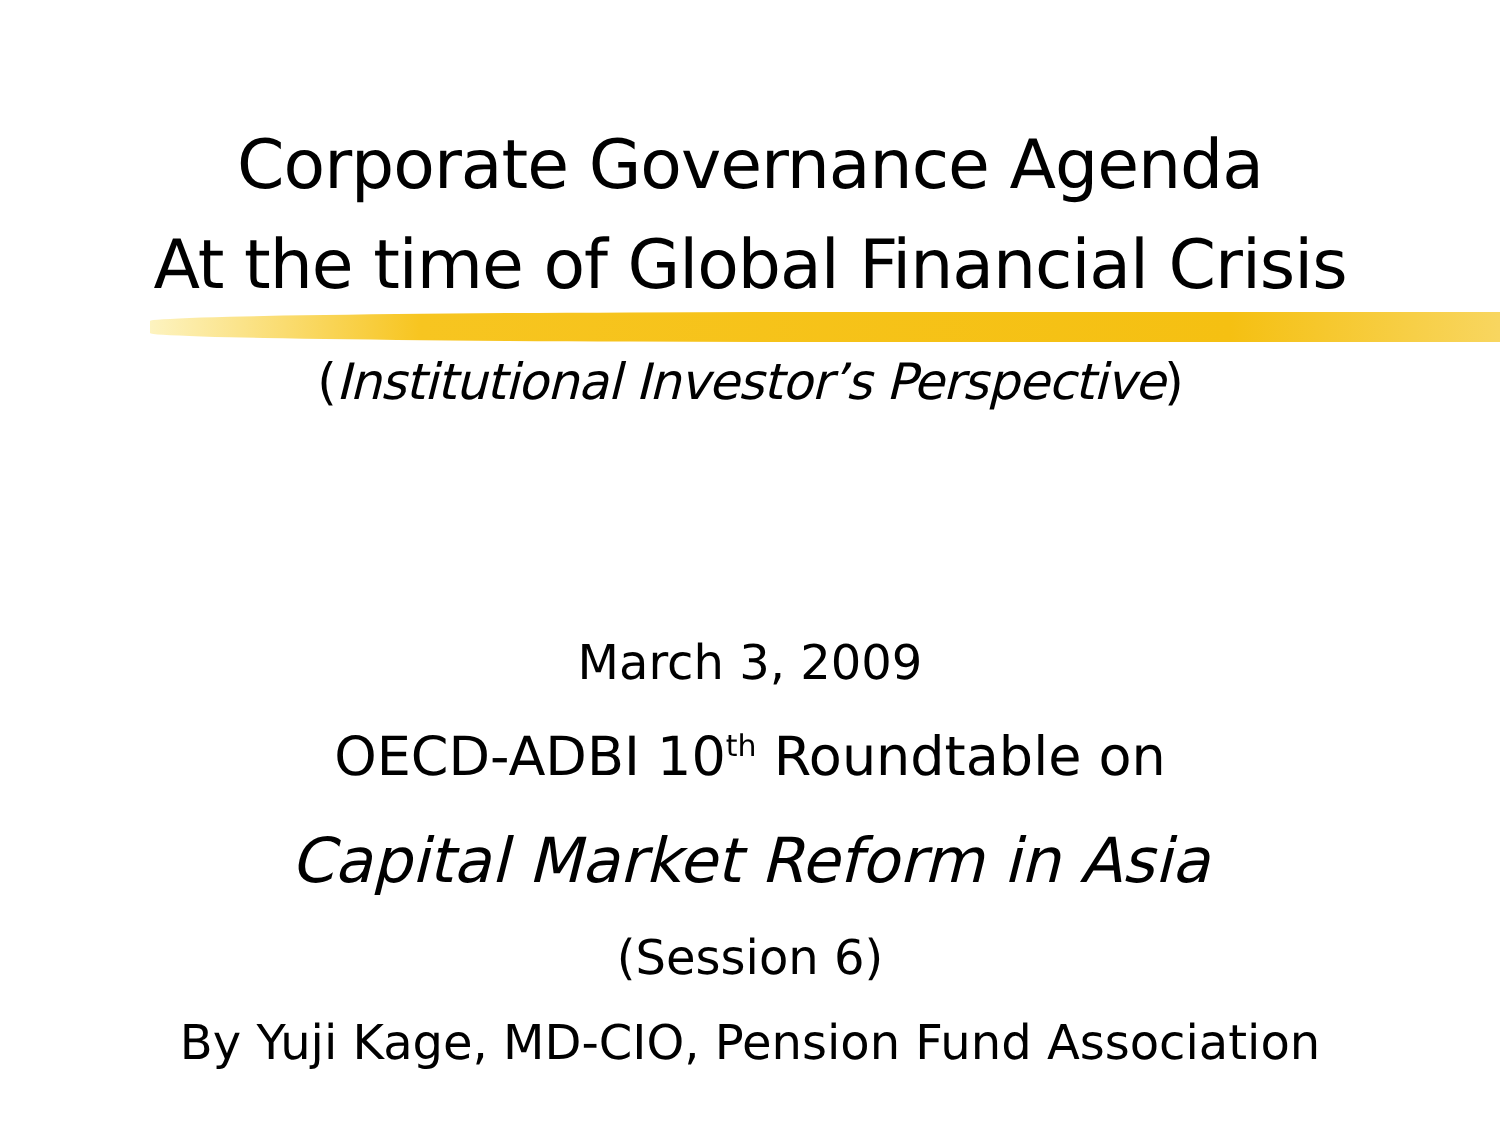Corporate Governance Agenda
At the time of Global Financial Crisis
(Institutional Investor’s Perspective)
March 3, 2009
OECD-ADBI 10<sup>th</sup> Roundtable on
Capital Market Reform in Asia
(Session 6)
By Yuji Kage, MD-CIO, Pension Fund Association